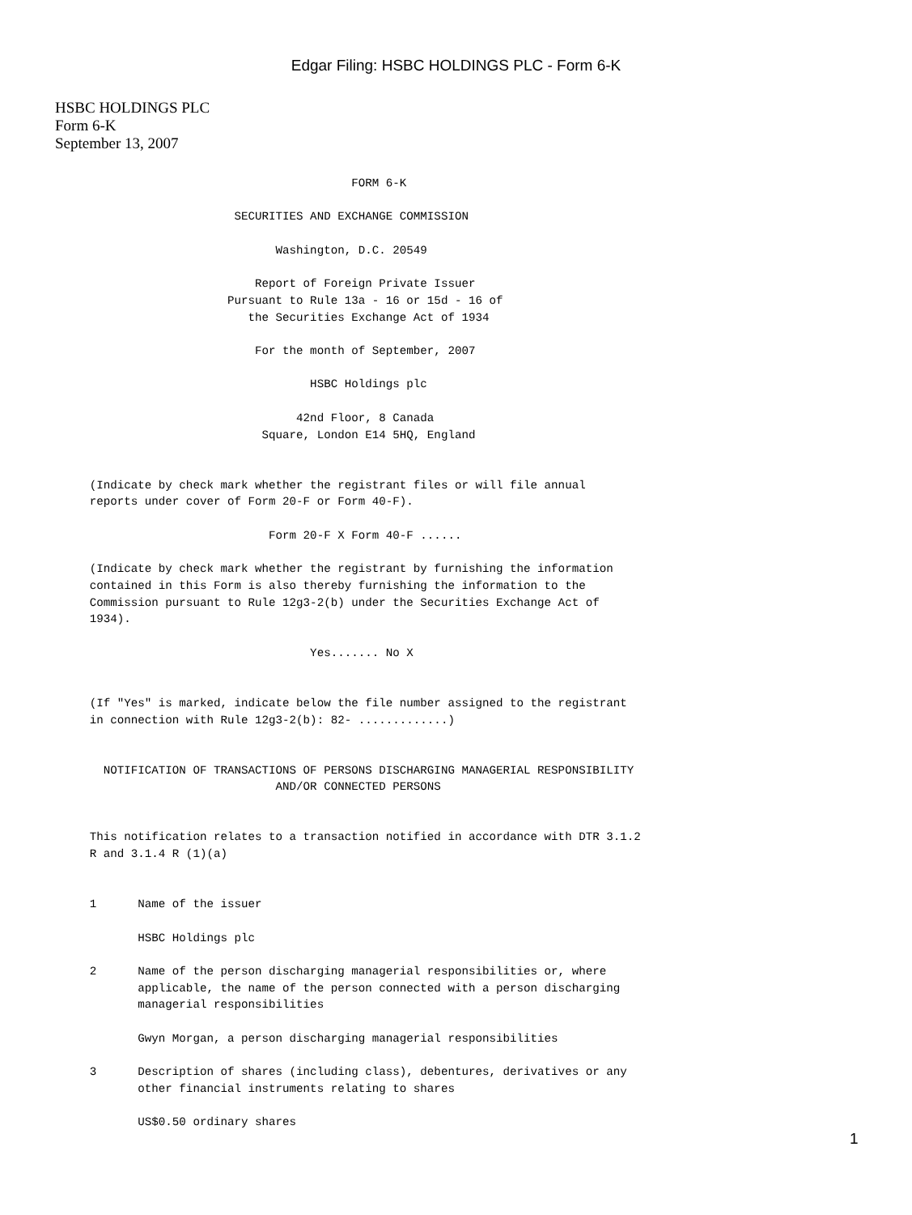Edgar Filing: HSBC HOLDINGS PLC - Form 6-K
HSBC HOLDINGS PLC
Form 6-K
September 13, 2007
                                                   FORM 6-K

                                  SECURITIES AND EXCHANGE COMMISSION

                                        Washington, D.C. 20549

                                     Report of Foreign Private Issuer
                                 Pursuant to Rule 13a - 16 or 15d - 16 of
                                    the Securities Exchange Act of 1934

                                     For the month of September, 2007

                                             HSBC Holdings plc

                                           42nd Floor, 8 Canada
                                      Square, London E14 5HQ, England


             (Indicate by check mark whether the registrant files or will file annual
             reports under cover of Form 20-F or Form 40-F).

                                       Form 20-F X Form 40-F ......

             (Indicate by check mark whether the registrant by furnishing the information
             contained in this Form is also thereby furnishing the information to the
             Commission pursuant to Rule 12g3-2(b) under the Securities Exchange Act of
             1934).

                                             Yes....... No X


             (If "Yes" is marked, indicate below the file number assigned to the registrant
             in connection with Rule 12g3-2(b): 82- .............)


               NOTIFICATION OF TRANSACTIONS OF PERSONS DISCHARGING MANAGERIAL RESPONSIBILITY
                                        AND/OR CONNECTED PERSONS


             This notification relates to a transaction notified in accordance with DTR 3.1.2
             R and 3.1.4 R (1)(a)


             1      Name of the issuer

                    HSBC Holdings plc

             2      Name of the person discharging managerial responsibilities or, where
                    applicable, the name of the person connected with a person discharging
                    managerial responsibilities

                    Gwyn Morgan, a person discharging managerial responsibilities

             3      Description of shares (including class), debentures, derivatives or any
                    other financial instruments relating to shares

                    US$0.50 ordinary shares
1